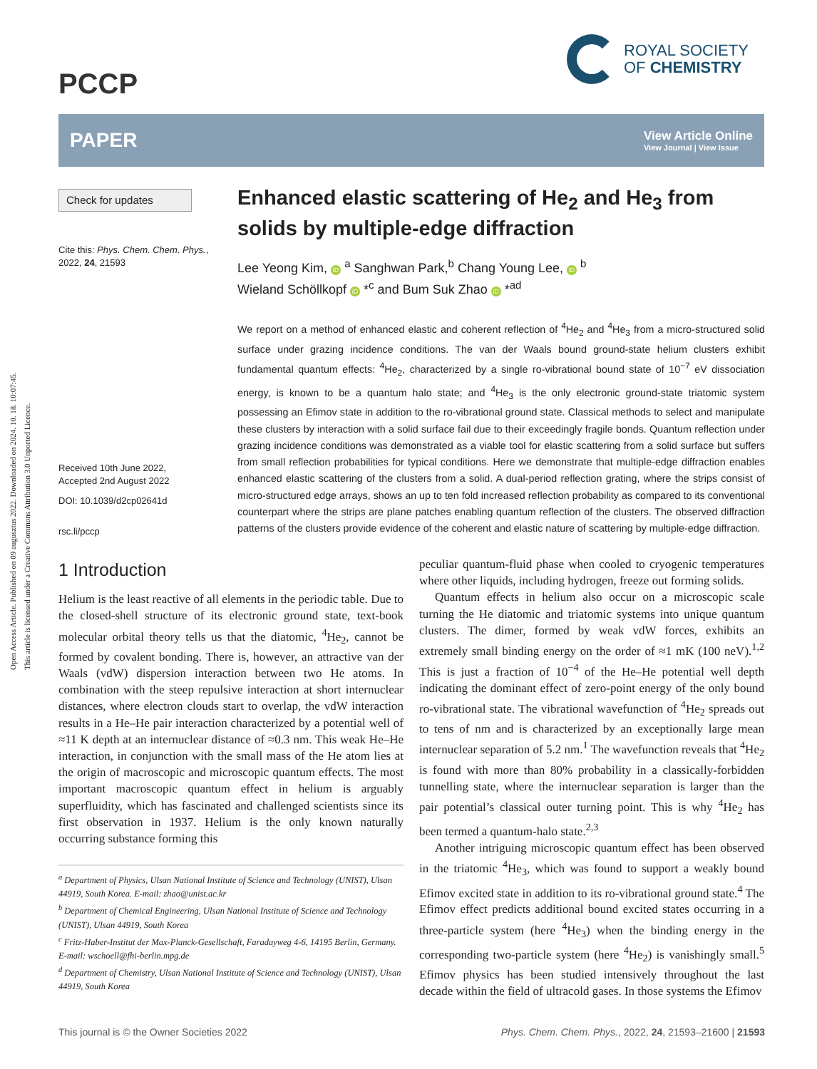Open Access Article. Published on 09 augusztus 2022. Downloaded on 2024. 10. 18. 10:07:45.
This article is licensed under a Creative Commons Attribution 3.0 Unported Licence.
PCCP
ROYAL SOCIETY
OF CHEMISTRY
PAPER View Article Online
View Journal | View Issue
Check for updates
Cite this: Phys. Chem. Chem. Phys., 2022, 24, 21593
Received 10th June 2022,
Accepted 2nd August 2022
DOI: 10.1039/d2cp02641d
rsc.li/pccp
Enhanced elastic scattering of He<sub>2</sub> and He<sub>3</sub> from solids by multiple-edge diffraction
Lee Yeong Kim, iD <sup>a</sup> Sanghwan Park,<sup>b</sup> Chang Young Lee, iD <sup>b</sup>
Wieland Schöllkopf iD *<sup>c</sup> and Bum Suk Zhao iD *<sup>ad</sup>
We report on a method of enhanced elastic and coherent reflection of <sup>4</sup>He<sub>2</sub> and <sup>4</sup>He<sub>3</sub> from a micro-structured solid surface under grazing incidence conditions. The van der Waals bound ground-state helium clusters exhibit fundamental quantum effects: <sup>4</sup>He<sub>2</sub>, characterized by a single ro-vibrational bound state of 10<sup>−7</sup> eV dissociation energy, is known to be a quantum halo state; and <sup>4</sup>He<sub>3</sub> is the only electronic ground-state triatomic system possessing an Efimov state in addition to the ro-vibrational ground state. Classical methods to select and manipulate these clusters by interaction with a solid surface fail due to their exceedingly fragile bonds. Quantum reflection under grazing incidence conditions was demonstrated as a viable tool for elastic scattering from a solid surface but suffers from small reflection probabilities for typical conditions. Here we demonstrate that multiple-edge diffraction enables enhanced elastic scattering of the clusters from a solid. A dual-period reflection grating, where the strips consist of micro-structured edge arrays, shows an up to ten fold increased reflection probability as compared to its conventional counterpart where the strips are plane patches enabling quantum reflection of the clusters. The observed diffraction patterns of the clusters provide evidence of the coherent and elastic nature of scattering by multiple-edge diffraction.
1 Introduction
Helium is the least reactive of all elements in the periodic table. Due to the closed-shell structure of its electronic ground state, text-book molecular orbital theory tells us that the diatomic, <sup>4</sup>He<sub>2</sub>, cannot be formed by covalent bonding. There is, however, an attractive van der Waals (vdW) dispersion interaction between two He atoms. In combination with the steep repulsive interaction at short internuclear distances, where electron clouds start to overlap, the vdW interaction results in a He–He pair interaction characterized by a potential well of ≈11 K depth at an internuclear distance of ≈0.3 nm. This weak He–He interaction, in conjunction with the small mass of the He atom lies at the origin of macroscopic and microscopic quantum effects. The most important macroscopic quantum effect in helium is arguably superfluidity, which has fascinated and challenged scientists since its first observation in 1937. Helium is the only known naturally occurring substance forming this
<sup>a</sup> Department of Physics, Ulsan National Institute of Science and Technology (UNIST), Ulsan 44919, South Korea. E-mail: zhao@unist.ac.kr
<sup>b</sup> Department of Chemical Engineering, Ulsan National Institute of Science and Technology (UNIST), Ulsan 44919, South Korea
<sup>c</sup> Fritz-Haber-Institut der Max-Planck-Gesellschaft, Faradayweg 4-6, 14195 Berlin, Germany. E-mail: wschoell@fhi-berlin.mpg.de
<sup>d</sup> Department of Chemistry, Ulsan National Institute of Science and Technology (UNIST), Ulsan 44919, South Korea
peculiar quantum-fluid phase when cooled to cryogenic temperatures where other liquids, including hydrogen, freeze out forming solids.
Quantum effects in helium also occur on a microscopic scale turning the He diatomic and triatomic systems into unique quantum clusters. The dimer, formed by weak vdW forces, exhibits an extremely small binding energy on the order of ≈1 mK (100 neV).<sup>1,2</sup> This is just a fraction of 10<sup>−4</sup> of the He–He potential well depth indicating the dominant effect of zero-point energy of the only bound ro-vibrational state. The vibrational wavefunction of <sup>4</sup>He<sub>2</sub> spreads out to tens of nm and is characterized by an exceptionally large mean internuclear separation of 5.2 nm.<sup>1</sup> The wavefunction reveals that <sup>4</sup>He<sub>2</sub> is found with more than 80% probability in a classically-forbidden tunnelling state, where the internuclear separation is larger than the pair potential’s classical outer turning point. This is why <sup>4</sup>He<sub>2</sub> has been termed a quantum-halo state.<sup>2,3</sup>
Another intriguing microscopic quantum effect has been observed in the triatomic <sup>4</sup>He<sub>3</sub>, which was found to support a weakly bound Efimov excited state in addition to its ro-vibrational ground state.<sup>4</sup> The Efimov effect predicts additional bound excited states occurring in a three-particle system (here <sup>4</sup>He<sub>3</sub>) when the binding energy in the corresponding two-particle system (here <sup>4</sup>He<sub>2</sub>) is vanishingly small.<sup>5</sup> Efimov physics has been studied intensively throughout the last decade within the field of ultracold gases. In those systems the Efimov
This journal is © the Owner Societies 2022 Phys. Chem. Chem. Phys., 2022, 24, 21593–21600 | 21593